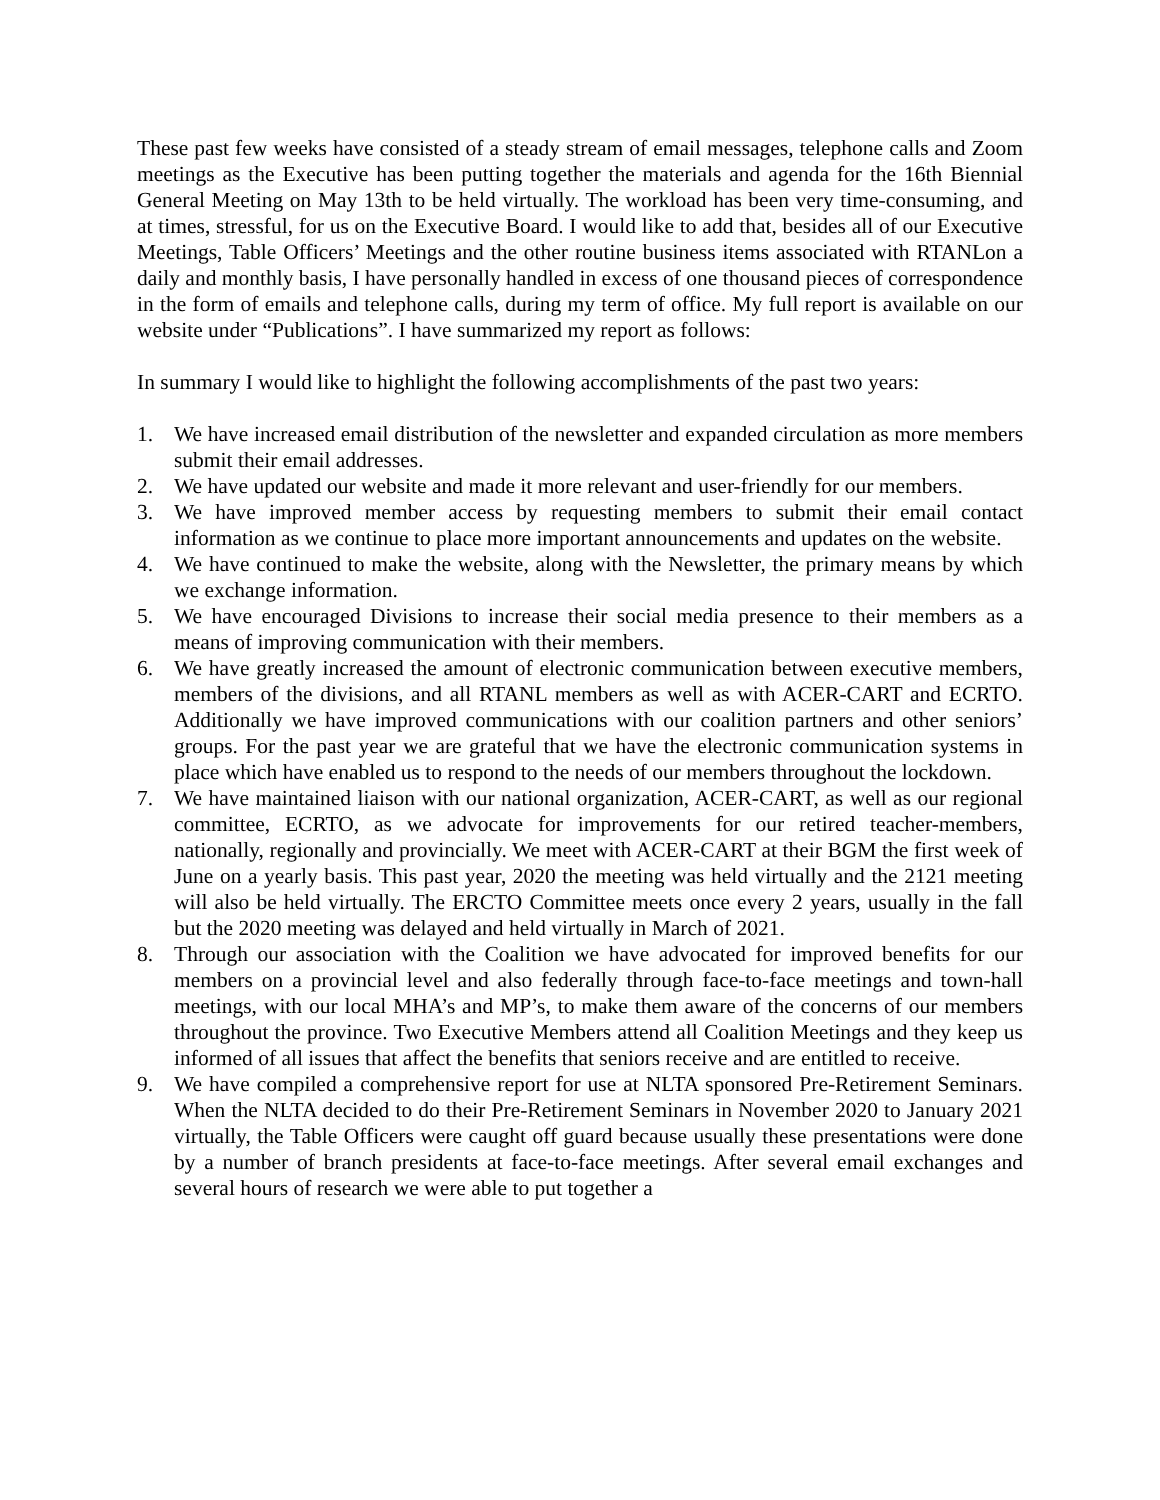These past few weeks have consisted of a steady stream of email messages, telephone calls and Zoom meetings as the Executive has been putting together the materials and agenda for the 16th Biennial General Meeting on May 13th to be held virtually. The workload has been very time-consuming, and at times, stressful, for us on the Executive Board. I would like to add that, besides all of our Executive Meetings, Table Officers’ Meetings and the other routine business items associated with RTANLon a daily and monthly basis, I have personally handled in excess of one thousand pieces of correspondence in the form of emails and telephone calls, during my term of office. My full report is available on our website under “Publications”. I have summarized my report as follows:
In summary I would like to highlight the following accomplishments of the past two years:
1. We have increased email distribution of the newsletter and expanded circulation as more members submit their email addresses.
2. We have updated our website and made it more relevant and user-friendly for our members.
3. We have improved member access by requesting members to submit their email contact information as we continue to place more important announcements and updates on the website.
4. We have continued to make the website, along with the Newsletter, the primary means by which we exchange information.
5. We have encouraged Divisions to increase their social media presence to their members as a means of improving communication with their members.
6. We have greatly increased the amount of electronic communication between executive members, members of the divisions, and all RTANL members as well as with ACER-CART and ECRTO. Additionally we have improved communications with our coalition partners and other seniors’ groups. For the past year we are grateful that we have the electronic communication systems in place which have enabled us to respond to the needs of our members throughout the lockdown.
7. We have maintained liaison with our national organization, ACER-CART, as well as our regional committee, ECRTO, as we advocate for improvements for our retired teacher-members, nationally, regionally and provincially. We meet with ACER-CART at their BGM the first week of June on a yearly basis. This past year, 2020 the meeting was held virtually and the 2121 meeting will also be held virtually. The ERCTO Committee meets once every 2 years, usually in the fall but the 2020 meeting was delayed and held virtually in March of 2021.
8. Through our association with the Coalition we have advocated for improved benefits for our members on a provincial level and also federally through face-to-face meetings and town-hall meetings, with our local MHA’s and MP’s, to make them aware of the concerns of our members throughout the province. Two Executive Members attend all Coalition Meetings and they keep us informed of all issues that affect the benefits that seniors receive and are entitled to receive.
9. We have compiled a comprehensive report for use at NLTA sponsored Pre-Retirement Seminars. When the NLTA decided to do their Pre-Retirement Seminars in November 2020 to January 2021 virtually, the Table Officers were caught off guard because usually these presentations were done by a number of branch presidents at face-to-face meetings. After several email exchanges and several hours of research we were able to put together a